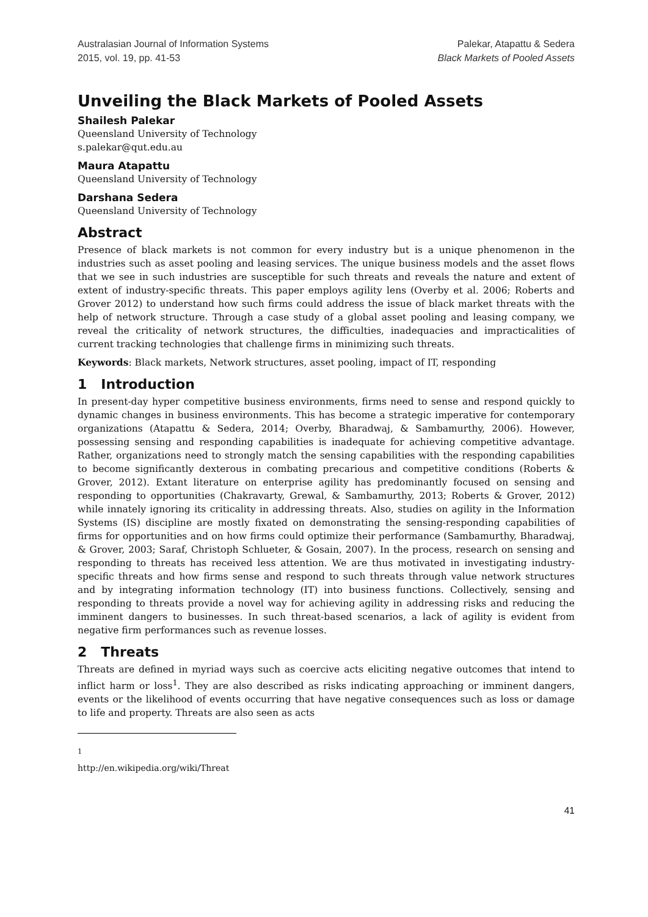Australasian Journal of Information Systems
2015, vol. 19, pp. 41-53
Palekar, Atapattu & Sedera
Black Markets of Pooled Assets
Unveiling the Black Markets of Pooled Assets
Shailesh Palekar
Queensland University of Technology
s.palekar@qut.edu.au
Maura Atapattu
Queensland University of Technology
Darshana Sedera
Queensland University of Technology
Abstract
Presence of black markets is not common for every industry but is a unique phenomenon in the industries such as asset pooling and leasing services. The unique business models and the asset flows that we see in such industries are susceptible for such threats and reveals the nature and extent of extent of industry-specific threats. This paper employs agility lens (Overby et al. 2006; Roberts and Grover 2012) to understand how such firms could address the issue of black market threats with the help of network structure. Through a case study of a global asset pooling and leasing company, we reveal the criticality of network structures, the difficulties, inadequacies and impracticalities of current tracking technologies that challenge firms in minimizing such threats.
Keywords: Black markets, Network structures, asset pooling, impact of IT, responding
1 Introduction
In present-day hyper competitive business environments, firms need to sense and respond quickly to dynamic changes in business environments. This has become a strategic imperative for contemporary organizations (Atapattu & Sedera, 2014; Overby, Bharadwaj, & Sambamurthy, 2006). However, possessing sensing and responding capabilities is inadequate for achieving competitive advantage. Rather, organizations need to strongly match the sensing capabilities with the responding capabilities to become significantly dexterous in combating precarious and competitive conditions (Roberts & Grover, 2012). Extant literature on enterprise agility has predominantly focused on sensing and responding to opportunities (Chakravarty, Grewal, & Sambamurthy, 2013; Roberts & Grover, 2012) while innately ignoring its criticality in addressing threats. Also, studies on agility in the Information Systems (IS) discipline are mostly fixated on demonstrating the sensing-responding capabilities of firms for opportunities and on how firms could optimize their performance (Sambamurthy, Bharadwaj, & Grover, 2003; Saraf, Christoph Schlueter, & Gosain, 2007). In the process, research on sensing and responding to threats has received less attention. We are thus motivated in investigating industry-specific threats and how firms sense and respond to such threats through value network structures and by integrating information technology (IT) into business functions. Collectively, sensing and responding to threats provide a novel way for achieving agility in addressing risks and reducing the imminent dangers to businesses. In such threat-based scenarios, a lack of agility is evident from negative firm performances such as revenue losses.
2 Threats
Threats are defined in myriad ways such as coercive acts eliciting negative outcomes that intend to inflict harm or loss<sup>1</sup>. They are also described as risks indicating approaching or imminent dangers, events or the likelihood of events occurring that have negative consequences such as loss or damage to life and property. Threats are also seen as acts
<sup>1</sup> http://en.wikipedia.org/wiki/Threat
41